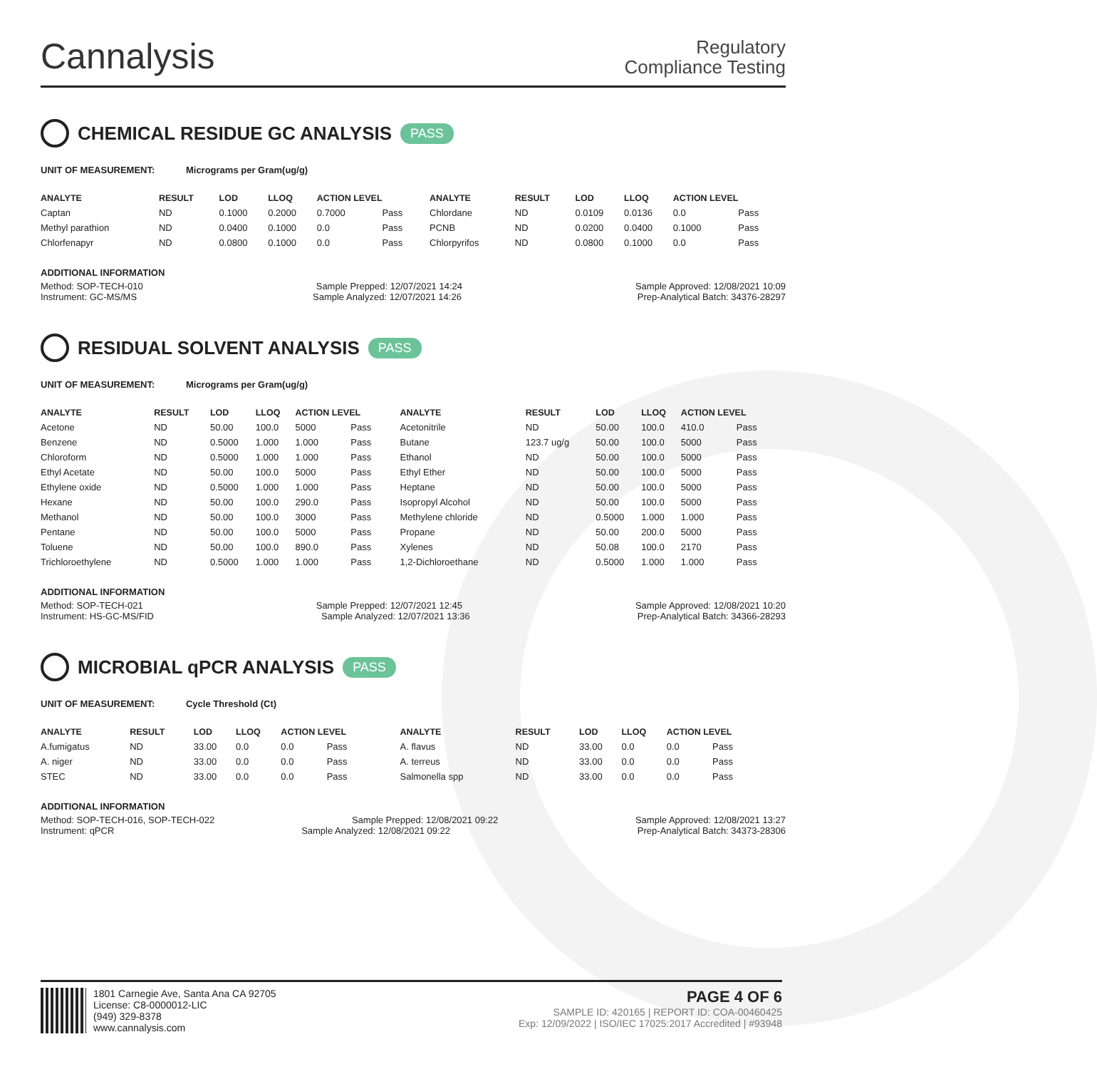Cannalysis
Regulatory
Compliance Testing
CHEMICAL RESIDUE GC ANALYSIS PASS
UNIT OF MEASUREMENT: Micrograms per Gram(ug/g)
| ANALYTE | RESULT | LOD | LLOQ | ACTION LEVEL | | ANALYTE | RESULT | LOD | LLOQ | ACTION LEVEL | |
| --- | --- | --- | --- | --- | --- | --- | --- | --- | --- | --- | --- |
| Captan | ND | 0.1000 | 0.2000 | 0.7000 | Pass | Chlordane | ND | 0.0109 | 0.0136 | 0.0 | Pass |
| Methyl parathion | ND | 0.0400 | 0.1000 | 0.0 | Pass | PCNB | ND | 0.0200 | 0.0400 | 0.1000 | Pass |
| Chlorfenapyr | ND | 0.0800 | 0.1000 | 0.0 | Pass | Chlorpyrifos | ND | 0.0800 | 0.1000 | 0.0 | Pass |
ADDITIONAL INFORMATION
Method: SOP-TECH-010 Sample Prepped: 12/07/2021 14:24 Sample Approved: 12/08/2021 10:09
Instrument: GC-MS/MS Sample Analyzed: 12/07/2021 14:26 Prep-Analytical Batch: 34376-28297
RESIDUAL SOLVENT ANALYSIS PASS
UNIT OF MEASUREMENT: Micrograms per Gram(ug/g)
| ANALYTE | RESULT | LOD | LLOQ | ACTION LEVEL | | ANALYTE | RESULT | LOD | LLOQ | ACTION LEVEL | |
| --- | --- | --- | --- | --- | --- | --- | --- | --- | --- | --- | --- |
| Acetone | ND | 50.00 | 100.0 | 5000 | Pass | Acetonitrile | ND | 50.00 | 100.0 | 410.0 | Pass |
| Benzene | ND | 0.5000 | 1.000 | 1.000 | Pass | Butane | 123.7 ug/g | 50.00 | 100.0 | 5000 | Pass |
| Chloroform | ND | 0.5000 | 1.000 | 1.000 | Pass | Ethanol | ND | 50.00 | 100.0 | 5000 | Pass |
| Ethyl Acetate | ND | 50.00 | 100.0 | 5000 | Pass | Ethyl Ether | ND | 50.00 | 100.0 | 5000 | Pass |
| Ethylene oxide | ND | 0.5000 | 1.000 | 1.000 | Pass | Heptane | ND | 50.00 | 100.0 | 5000 | Pass |
| Hexane | ND | 50.00 | 100.0 | 290.0 | Pass | Isopropyl Alcohol | ND | 50.00 | 100.0 | 5000 | Pass |
| Methanol | ND | 50.00 | 100.0 | 3000 | Pass | Methylene chloride | ND | 0.5000 | 1.000 | 1.000 | Pass |
| Pentane | ND | 50.00 | 100.0 | 5000 | Pass | Propane | ND | 50.00 | 200.0 | 5000 | Pass |
| Toluene | ND | 50.00 | 100.0 | 890.0 | Pass | Xylenes | ND | 50.08 | 100.0 | 2170 | Pass |
| Trichloroethylene | ND | 0.5000 | 1.000 | 1.000 | Pass | 1,2-Dichloroethane | ND | 0.5000 | 1.000 | 1.000 | Pass |
ADDITIONAL INFORMATION
Method: SOP-TECH-021 Sample Prepped: 12/07/2021 12:45 Sample Approved: 12/08/2021 10:20
Instrument: HS-GC-MS/FID Sample Analyzed: 12/07/2021 13:36 Prep-Analytical Batch: 34366-28293
MICROBIAL qPCR ANALYSIS PASS
UNIT OF MEASUREMENT: Cycle Threshold (Ct)
| ANALYTE | RESULT | LOD | LLOQ | ACTION LEVEL | | ANALYTE | RESULT | LOD | LLOQ | ACTION LEVEL | |
| --- | --- | --- | --- | --- | --- | --- | --- | --- | --- | --- | --- |
| A.fumigatus | ND | 33.00 | 0.0 | 0.0 | Pass | A. flavus | ND | 33.00 | 0.0 | 0.0 | Pass |
| A. niger | ND | 33.00 | 0.0 | 0.0 | Pass | A. terreus | ND | 33.00 | 0.0 | 0.0 | Pass |
| STEC | ND | 33.00 | 0.0 | 0.0 | Pass | Salmonella spp | ND | 33.00 | 0.0 | 0.0 | Pass |
ADDITIONAL INFORMATION
Method: SOP-TECH-016, SOP-TECH-022 Sample Prepped: 12/08/2021 09:22 Sample Approved: 12/08/2021 13:27
Instrument: qPCR Sample Analyzed: 12/08/2021 09:22 Prep-Analytical Batch: 34373-28306
1801 Carnegie Ave, Santa Ana CA 92705
License: C8-0000012-LIC
(949) 329-8378
www.cannalysis.com
PAGE 4 OF 6
SAMPLE ID: 420165 | REPORT ID: COA-00460425
Exp: 12/09/2022 | ISO/IEC 17025:2017 Accredited | #93948